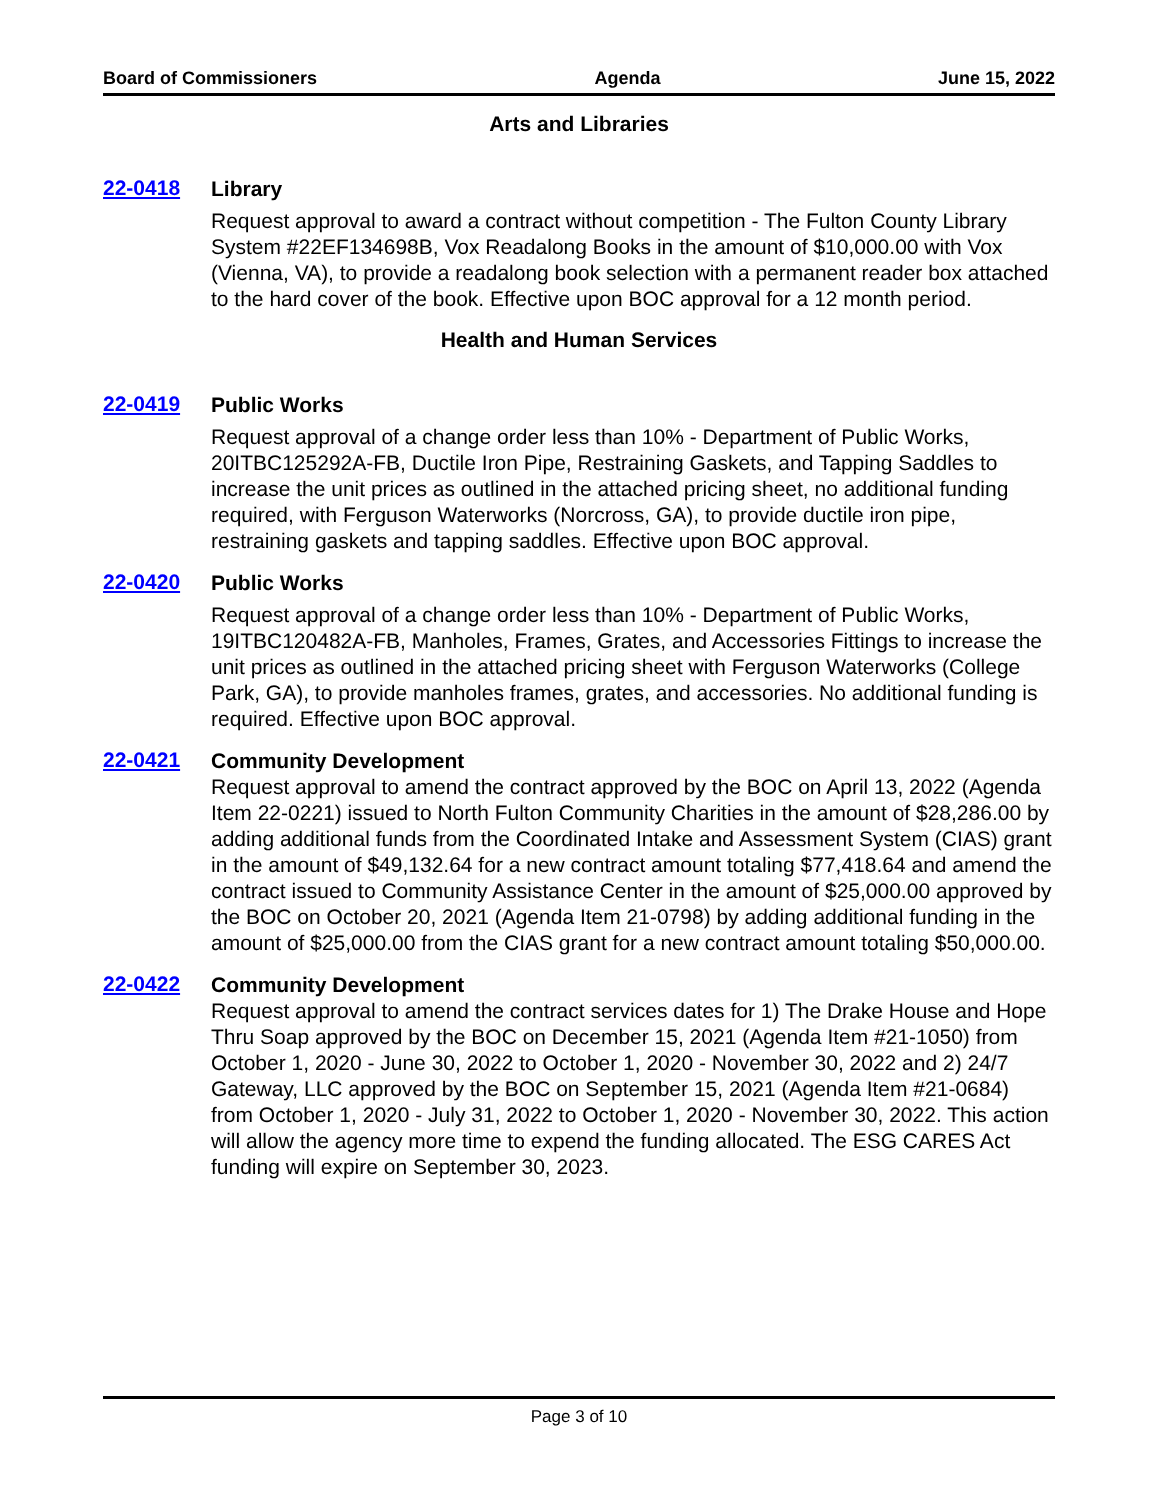Board of Commissioners Agenda June 15, 2022
Arts and Libraries
22-0418
Library
Request approval to award a contract without competition - The Fulton County Library System #22EF134698B, Vox Readalong Books in the amount of $10,000.00 with Vox (Vienna, VA), to provide a readalong book selection with a permanent reader box attached to the hard cover of the book. Effective upon BOC approval for a 12 month period.
Health and Human Services
22-0419
Public Works
Request approval of a change order less than 10% - Department of Public Works, 20ITBC125292A-FB, Ductile Iron Pipe, Restraining Gaskets, and Tapping Saddles to increase the unit prices as outlined in the attached pricing sheet, no additional funding required, with Ferguson Waterworks (Norcross, GA), to provide ductile iron pipe, restraining gaskets and tapping saddles. Effective upon BOC approval.
22-0420
Public Works
Request approval of a change order less than 10% - Department of Public Works, 19ITBC120482A-FB, Manholes, Frames, Grates, and Accessories Fittings to increase the unit prices as outlined in the attached pricing sheet with Ferguson Waterworks (College Park, GA), to provide manholes frames, grates, and accessories. No additional funding is required. Effective upon BOC approval.
22-0421
Community Development
Request approval to amend the contract approved by the BOC on April 13, 2022 (Agenda Item 22-0221) issued to North Fulton Community Charities in the amount of $28,286.00 by adding additional funds from the Coordinated Intake and Assessment System (CIAS) grant in the amount of $49,132.64 for a new contract amount totaling $77,418.64 and amend the contract issued to Community Assistance Center in the amount of $25,000.00 approved by the BOC on October 20, 2021 (Agenda Item 21-0798) by adding additional funding in the amount of $25,000.00 from the CIAS grant for a new contract amount totaling $50,000.00.
22-0422
Community Development
Request approval to amend the contract services dates for 1) The Drake House and Hope Thru Soap approved by the BOC on December 15, 2021 (Agenda Item #21-1050) from October 1, 2020 - June 30, 2022 to October 1, 2020 - November 30, 2022 and 2) 24/7 Gateway, LLC approved by the BOC on September 15, 2021 (Agenda Item #21-0684) from October 1, 2020 - July 31, 2022 to October 1, 2020 - November 30, 2022. This action will allow the agency more time to expend the funding allocated. The ESG CARES Act funding will expire on September 30, 2023.
Page 3 of 10